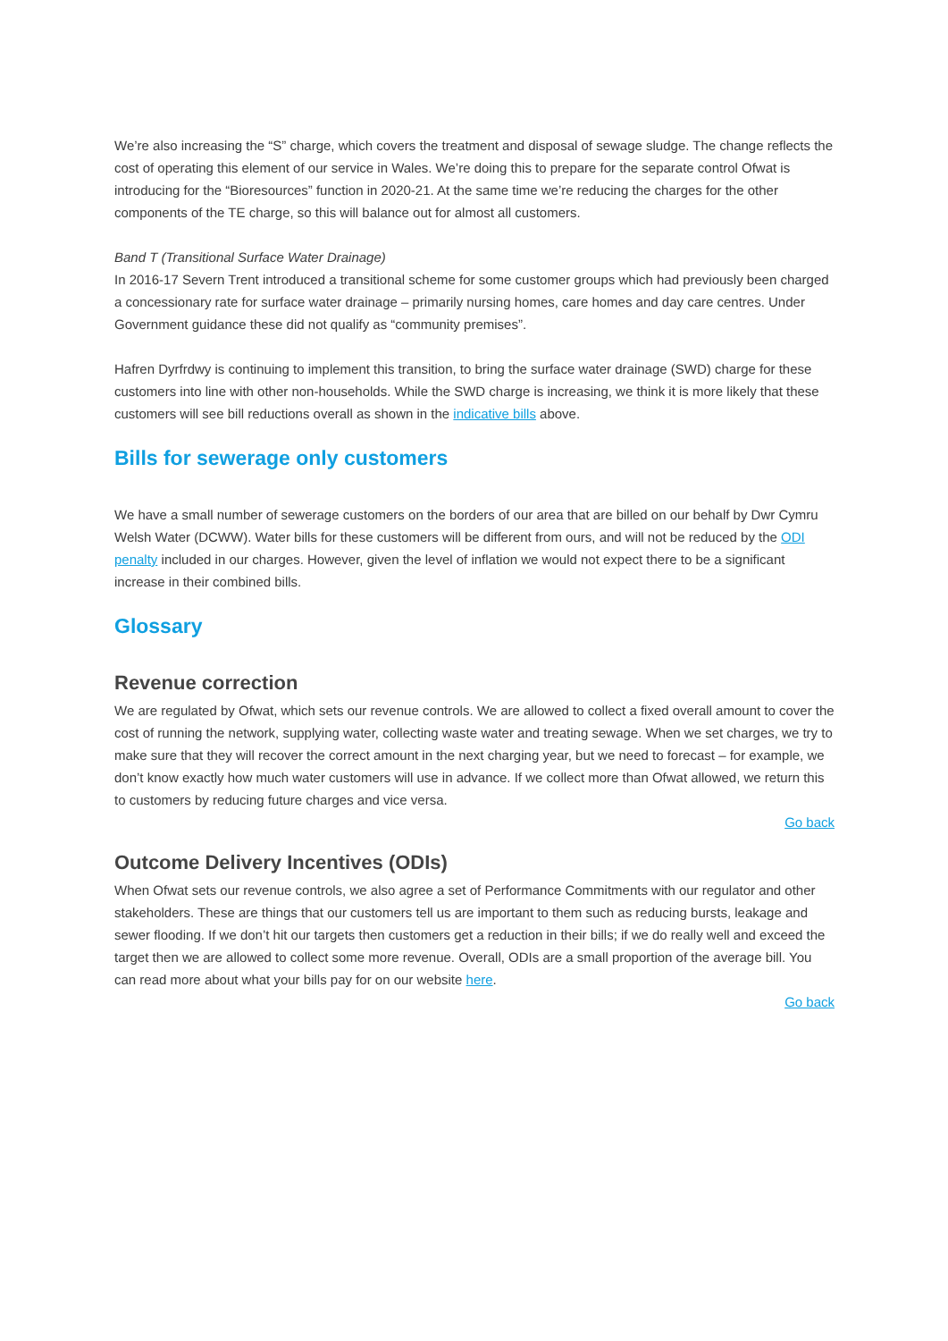We’re also increasing the “S” charge, which covers the treatment and disposal of sewage sludge. The change reflects the cost of operating this element of our service in Wales. We’re doing this to prepare for the separate control Ofwat is introducing for the “Bioresources” function in 2020-21. At the same time we’re reducing the charges for the other components of the TE charge, so this will balance out for almost all customers.
Band T (Transitional Surface Water Drainage)
In 2016-17 Severn Trent introduced a transitional scheme for some customer groups which had previously been charged a concessionary rate for surface water drainage – primarily nursing homes, care homes and day care centres. Under Government guidance these did not qualify as “community premises”.
Hafren Dyrfrdwy is continuing to implement this transition, to bring the surface water drainage (SWD) charge for these customers into line with other non-households. While the SWD charge is increasing, we think it is more likely that these customers will see bill reductions overall as shown in the indicative bills above.
Bills for sewerage only customers
We have a small number of sewerage customers on the borders of our area that are billed on our behalf by Dwr Cymru Welsh Water (DCWW). Water bills for these customers will be different from ours, and will not be reduced by the ODI penalty included in our charges. However, given the level of inflation we would not expect there to be a significant increase in their combined bills.
Glossary
Revenue correction
We are regulated by Ofwat, which sets our revenue controls. We are allowed to collect a fixed overall amount to cover the cost of running the network, supplying water, collecting waste water and treating sewage. When we set charges, we try to make sure that they will recover the correct amount in the next charging year, but we need to forecast – for example, we don’t know exactly how much water customers will use in advance. If we collect more than Ofwat allowed, we return this to customers by reducing future charges and vice versa.
Go back
Outcome Delivery Incentives (ODIs)
When Ofwat sets our revenue controls, we also agree a set of Performance Commitments with our regulator and other stakeholders. These are things that our customers tell us are important to them such as reducing bursts, leakage and sewer flooding. If we don’t hit our targets then customers get a reduction in their bills; if we do really well and exceed the target then we are allowed to collect some more revenue. Overall, ODIs are a small proportion of the average bill. You can read more about what your bills pay for on our website here.
Go back